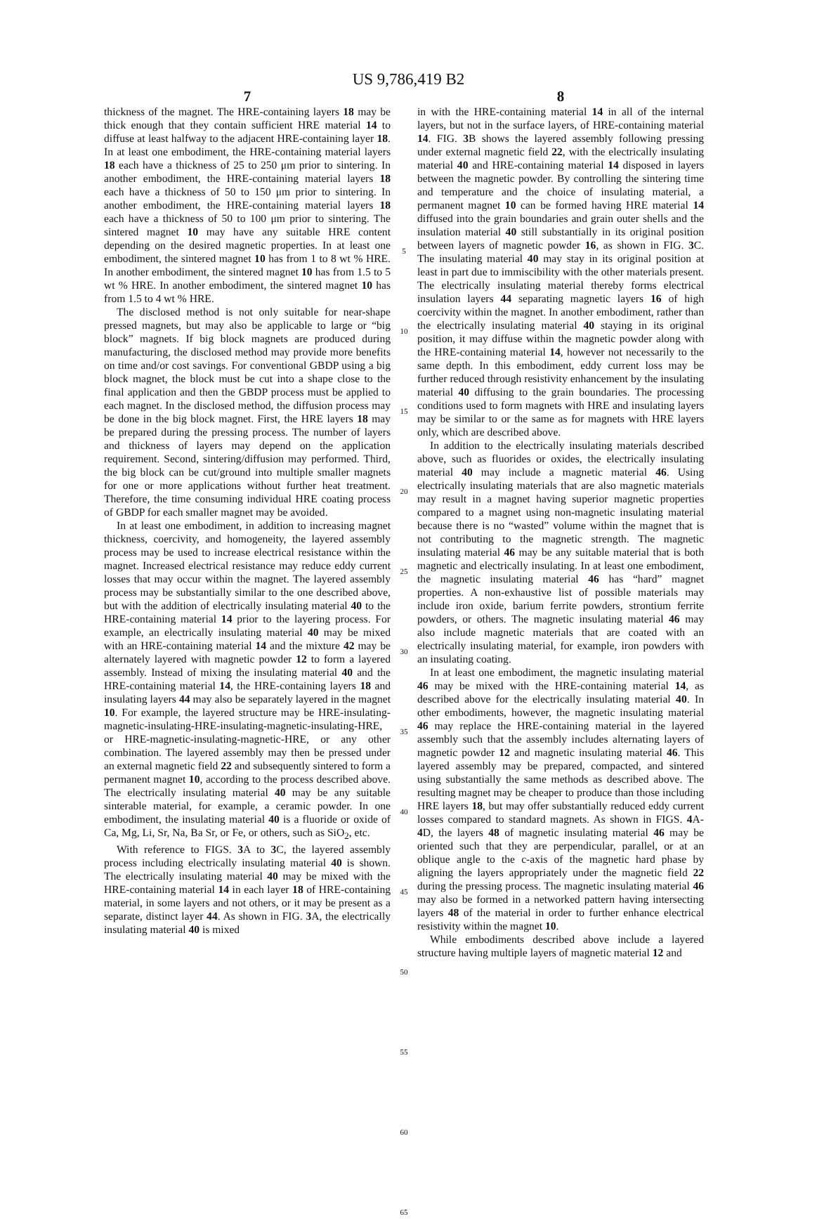US 9,786,419 B2
7
thickness of the magnet. The HRE-containing layers 18 may be thick enough that they contain sufficient HRE material 14 to diffuse at least halfway to the adjacent HRE-containing layer 18. In at least one embodiment, the HRE-containing material layers 18 each have a thickness of 25 to 250 μm prior to sintering. In another embodiment, the HRE-containing material layers 18 each have a thickness of 50 to 150 μm prior to sintering. In another embodiment, the HRE-containing material layers 18 each have a thickness of 50 to 100 μm prior to sintering. The sintered magnet 10 may have any suitable HRE content depending on the desired magnetic properties. In at least one embodiment, the sintered magnet 10 has from 1 to 8 wt % HRE. In another embodiment, the sintered magnet 10 has from 1.5 to 5 wt % HRE. In another embodiment, the sintered magnet 10 has from 1.5 to 4 wt % HRE.
The disclosed method is not only suitable for near-shape pressed magnets, but may also be applicable to large or “big block” magnets. If big block magnets are produced during manufacturing, the disclosed method may provide more benefits on time and/or cost savings. For conventional GBDP using a big block magnet, the block must be cut into a shape close to the final application and then the GBDP process must be applied to each magnet. In the disclosed method, the diffusion process may be done in the big block magnet. First, the HRE layers 18 may be prepared during the pressing process. The number of layers and thickness of layers may depend on the application requirement. Second, sintering/diffusion may performed. Third, the big block can be cut/ground into multiple smaller magnets for one or more applications without further heat treatment. Therefore, the time consuming individual HRE coating process of GBDP for each smaller magnet may be avoided.
In at least one embodiment, in addition to increasing magnet thickness, coercivity, and homogeneity, the layered assembly process may be used to increase electrical resistance within the magnet. Increased electrical resistance may reduce eddy current losses that may occur within the magnet. The layered assembly process may be substantially similar to the one described above, but with the addition of electrically insulating material 40 to the HRE-containing material 14 prior to the layering process. For example, an electrically insulating material 40 may be mixed with an HRE-containing material 14 and the mixture 42 may be alternately layered with magnetic powder 12 to form a layered assembly. Instead of mixing the insulating material 40 and the HRE-containing material 14, the HRE-containing layers 18 and insulating layers 44 may also be separately layered in the magnet 10. For example, the layered structure may be HRE-insulating-magnetic-insulating-HRE-insulating-magnetic-insulating-HRE, or HRE-magnetic-insulating-magnetic-HRE, or any other combination. The layered assembly may then be pressed under an external magnetic field 22 and subsequently sintered to form a permanent magnet 10, according to the process described above. The electrically insulating material 40 may be any suitable sinterable material, for example, a ceramic powder. In one embodiment, the insulating material 40 is a fluoride or oxide of Ca, Mg, Li, Sr, Na, Ba Sr, or Fe, or others, such as SiO<sub>2</sub>, etc.
With reference to FIGS. 3 A to 3 C, the layered assembly process including electrically insulating material 40 is shown. The electrically insulating material 40 may be mixed with the HRE-containing material 14 in each layer 18 of HRE-containing material, in some layers and not others, or it may be present as a separate, distinct layer 44. As shown in FIG. 3 A, the electrically insulating material 40 is mixed
5
10
15
20
25
30
35
40
45
50
55
60
65
8
in with the HRE-containing material 14 in all of the internal layers, but not in the surface layers, of HRE-containing material 14. FIG. 3 B shows the layered assembly following pressing under external magnetic field 22, with the electrically insulating material 40 and HRE-containing material 14 disposed in layers between the magnetic powder. By controlling the sintering time and temperature and the choice of insulating material, a permanent magnet 10 can be formed having HRE material 14 diffused into the grain boundaries and grain outer shells and the insulation material 40 still substantially in its original position between layers of magnetic powder 16, as shown in FIG. 3 C. The insulating material 40 may stay in its original position at least in part due to immiscibility with the other materials present. The electrically insulating material thereby forms electrical insulation layers 44 separating magnetic layers 16 of high coercivity within the magnet. In another embodiment, rather than the electrically insulating material 40 staying in its original position, it may diffuse within the magnetic powder along with the HRE-containing material 14, however not necessarily to the same depth. In this embodiment, eddy current loss may be further reduced through resistivity enhancement by the insulating material 40 diffusing to the grain boundaries. The processing conditions used to form magnets with HRE and insulating layers may be similar to or the same as for magnets with HRE layers only, which are described above.
In addition to the electrically insulating materials described above, such as fluorides or oxides, the electrically insulating material 40 may include a magnetic material 46. Using electrically insulating materials that are also magnetic materials may result in a magnet having superior magnetic properties compared to a magnet using non-magnetic insulating material because there is no “wasted” volume within the magnet that is not contributing to the magnetic strength. The magnetic insulating material 46 may be any suitable material that is both magnetic and electrically insulating. In at least one embodiment, the magnetic insulating material 46 has “hard” magnet properties. A non-exhaustive list of possible materials may include iron oxide, barium ferrite powders, strontium ferrite powders, or others. The magnetic insulating material 46 may also include magnetic materials that are coated with an electrically insulating material, for example, iron powders with an insulating coating.
In at least one embodiment, the magnetic insulating material 46 may be mixed with the HRE-containing material 14, as described above for the electrically insulating material 40. In other embodiments, however, the magnetic insulating material 46 may replace the HRE-containing material in the layered assembly such that the assembly includes alternating layers of magnetic powder 12 and magnetic insulating material 46. This layered assembly may be prepared, compacted, and sintered using substantially the same methods as described above. The resulting magnet may be cheaper to produce than those including HRE layers 18, but may offer substantially reduced eddy current losses compared to standard magnets. As shown in FIGS. 4 A-4 D, the layers 48 of magnetic insulating material 46 may be oriented such that they are perpendicular, parallel, or at an oblique angle to the c-axis of the magnetic hard phase by aligning the layers appropriately under the magnetic field 22 during the pressing process. The magnetic insulating material 46 may also be formed in a networked pattern having intersecting layers 48 of the material in order to further enhance electrical resistivity within the magnet 10.
While embodiments described above include a layered structure having multiple layers of magnetic material 12 and